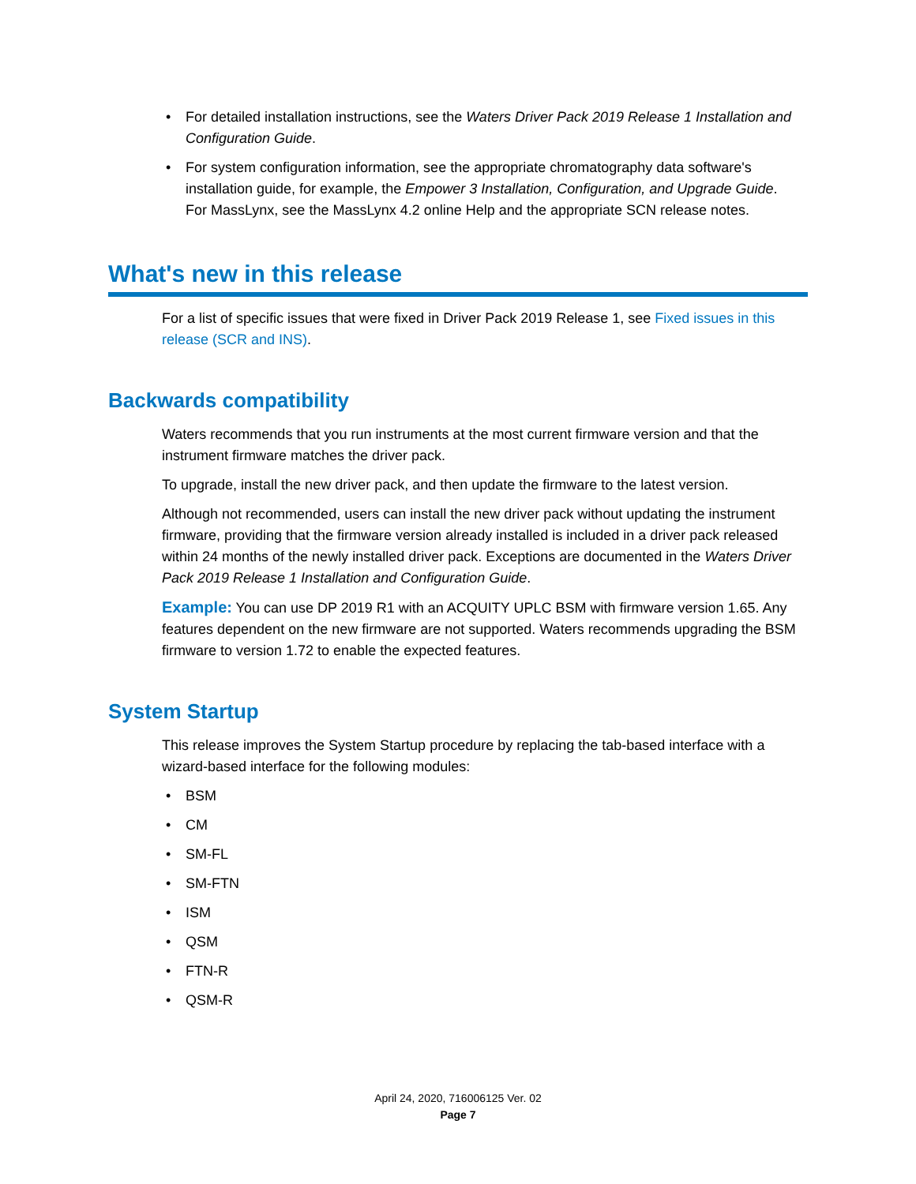• For detailed installation instructions, see the Waters Driver Pack 2019 Release 1 Installation and Configuration Guide.
• For system configuration information, see the appropriate chromatography data software's installation guide, for example, the Empower 3 Installation, Configuration, and Upgrade Guide. For MassLynx, see the MassLynx 4.2 online Help and the appropriate SCN release notes.
What's new in this release
For a list of specific issues that were fixed in Driver Pack 2019 Release 1, see Fixed issues in this release (SCR and INS).
Backwards compatibility
Waters recommends that you run instruments at the most current firmware version and that the instrument firmware matches the driver pack.
To upgrade, install the new driver pack, and then update the firmware to the latest version.
Although not recommended, users can install the new driver pack without updating the instrument firmware, providing that the firmware version already installed is included in a driver pack released within 24 months of the newly installed driver pack. Exceptions are documented in the Waters Driver Pack 2019 Release 1 Installation and Configuration Guide.
Example: You can use DP 2019 R1 with an ACQUITY UPLC BSM with firmware version 1.65. Any features dependent on the new firmware are not supported. Waters recommends upgrading the BSM firmware to version 1.72 to enable the expected features.
System Startup
This release improves the System Startup procedure by replacing the tab-based interface with a wizard-based interface for the following modules:
• BSM
• CM
• SM-FL
• SM-FTN
• ISM
• QSM
• FTN-R
• QSM-R
April 24, 2020, 716006125 Ver. 02
Page 7